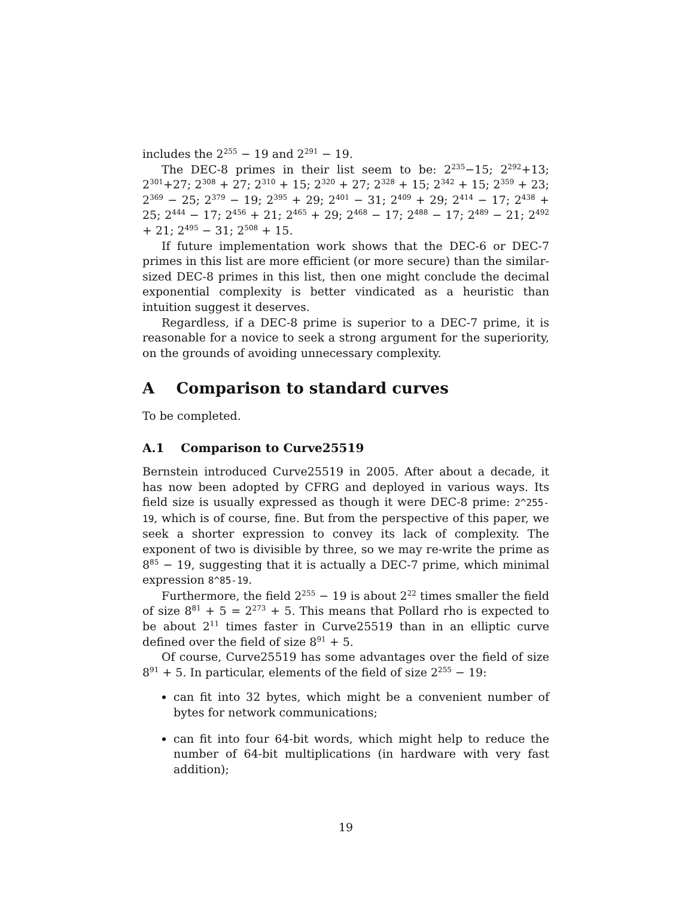includes the 2<sup>255</sup> − 19 and 2<sup>291</sup> − 19.
The DEC-8 primes in their list seem to be: 2<sup>235</sup>−15; 2<sup>292</sup>+13; 2<sup>301</sup>+27; 2<sup>308</sup> + 27; 2<sup>310</sup> + 15; 2<sup>320</sup> + 27; 2<sup>328</sup> + 15; 2<sup>342</sup> + 15; 2<sup>359</sup> + 23; 2<sup>369</sup> − 25; 2<sup>379</sup> − 19; 2<sup>395</sup> + 29; 2<sup>401</sup> − 31; 2<sup>409</sup> + 29; 2<sup>414</sup> − 17; 2<sup>438</sup> + 25; 2<sup>444</sup> − 17; 2<sup>456</sup> + 21; 2<sup>465</sup> + 29; 2<sup>468</sup> − 17; 2<sup>488</sup> − 17; 2<sup>489</sup> − 21; 2<sup>492</sup> + 21; 2<sup>495</sup> − 31; 2<sup>508</sup> + 15.
If future implementation work shows that the DEC-6 or DEC-7 primes in this list are more efficient (or more secure) than the similar-sized DEC-8 primes in this list, then one might conclude the decimal exponential complexity is better vindicated as a heuristic than intuition suggest it deserves.
Regardless, if a DEC-8 prime is superior to a DEC-7 prime, it is reasonable for a novice to seek a strong argument for the superiority, on the grounds of avoiding unnecessary complexity.
A Comparison to standard curves
To be completed.
A.1 Comparison to Curve25519
Bernstein introduced Curve25519 in 2005. After about a decade, it has now been adopted by CFRG and deployed in various ways. Its field size is usually expressed as though it were DEC-8 prime: 2^255-19, which is of course, fine. But from the perspective of this paper, we seek a shorter expression to convey its lack of complexity. The exponent of two is divisible by three, so we may re-write the prime as 8<sup>85</sup> − 19, suggesting that it is actually a DEC-7 prime, which minimal expression 8^85-19.
Furthermore, the field 2<sup>255</sup> − 19 is about 2<sup>22</sup> times smaller the field of size 8<sup>81</sup> + 5 = 2<sup>273</sup> + 5. This means that Pollard rho is expected to be about 2<sup>11</sup> times faster in Curve25519 than in an elliptic curve defined over the field of size 8<sup>91</sup> + 5.
Of course, Curve25519 has some advantages over the field of size 8<sup>91</sup> + 5. In particular, elements of the field of size 2<sup>255</sup> − 19:
can fit into 32 bytes, which might be a convenient number of bytes for network communications;
can fit into four 64-bit words, which might help to reduce the number of 64-bit multiplications (in hardware with very fast addition);
19